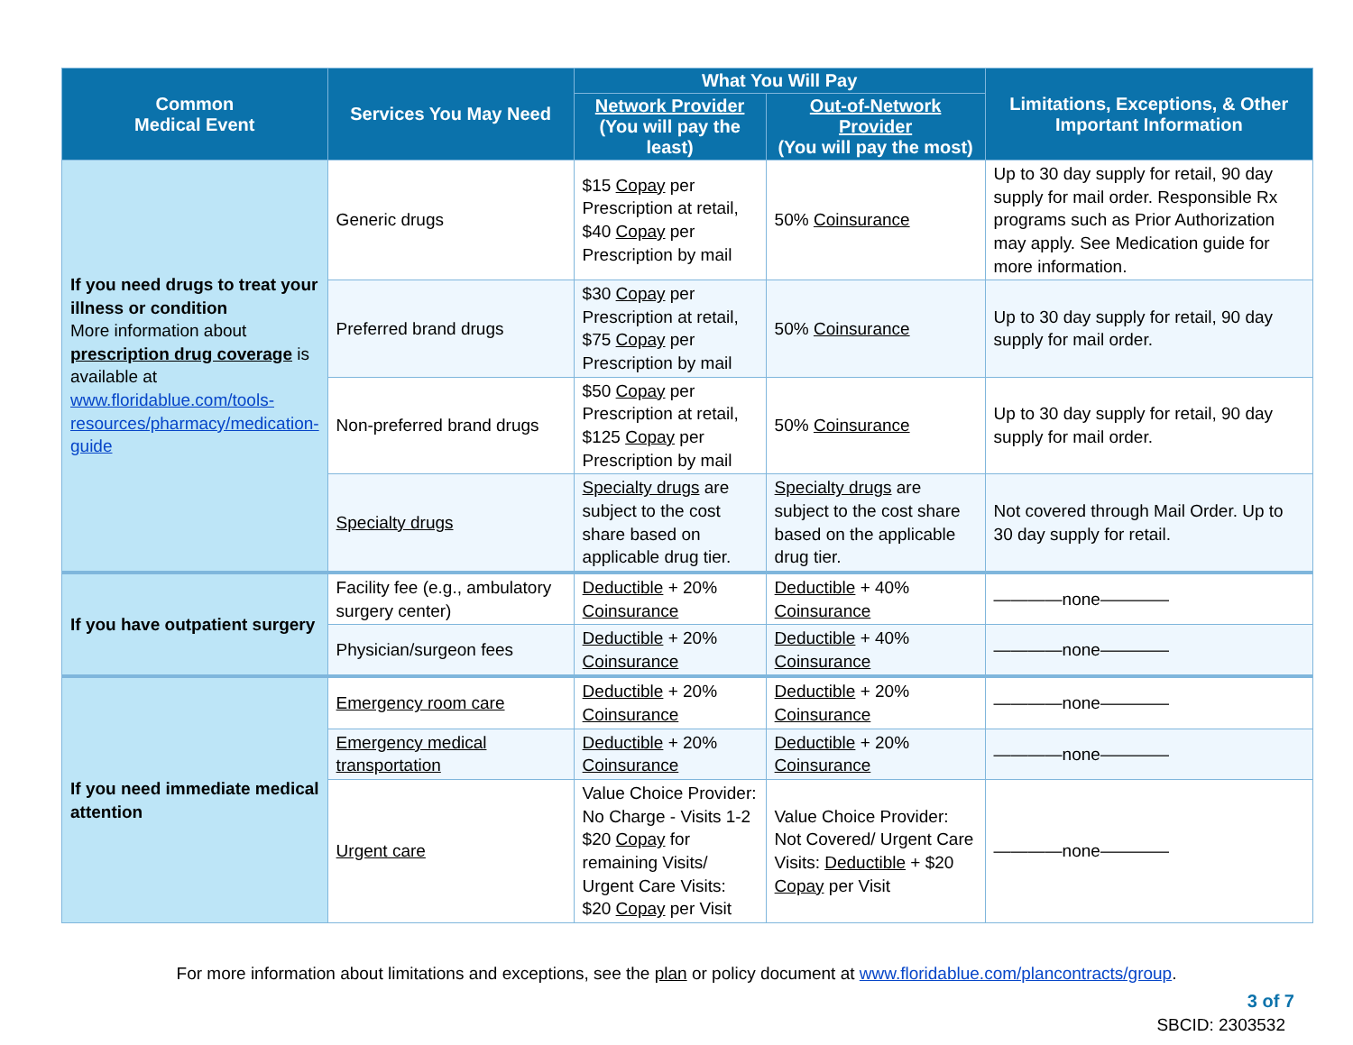| Common Medical Event | Services You May Need | What You Will Pay | | Limitations, Exceptions, & Other Important Information |
| --- | --- | --- | --- | --- |
| | | Network Provider (You will pay the least) | Out-of-Network Provider (You will pay the most) | |
| If you need drugs to treat your illness or condition More information about prescription drug coverage is available at www.floridablue.com/tools-resources/pharmacy/medication-guide | Generic drugs | $15 Copay per Prescription at retail, $40 Copay per Prescription by mail | 50% Coinsurance | Up to 30 day supply for retail, 90 day supply for mail order. Responsible Rx programs such as Prior Authorization may apply. See Medication guide for more information. |
| | Preferred brand drugs | $30 Copay per Prescription at retail, $75 Copay per Prescription by mail | 50% Coinsurance | Up to 30 day supply for retail, 90 day supply for mail order. |
| | Non-preferred brand drugs | $50 Copay per Prescription at retail, $125 Copay per Prescription by mail | 50% Coinsurance | Up to 30 day supply for retail, 90 day supply for mail order. |
| | Specialty drugs | Specialty drugs are subject to the cost share based on applicable drug tier. | Specialty drugs are subject to the cost share based on the applicable drug tier. | Not covered through Mail Order. Up to 30 day supply for retail. |
| If you have outpatient surgery | Facility fee (e.g., ambulatory surgery center) | Deductible + 20% Coinsurance | Deductible + 40% Coinsurance | ————none———— |
| | Physician/surgeon fees | Deductible + 20% Coinsurance | Deductible + 40% Coinsurance | ————none———— |
| If you need immediate medical attention | Emergency room care | Deductible + 20% Coinsurance | Deductible + 20% Coinsurance | ————none———— |
| | Emergency medical transportation | Deductible + 20% Coinsurance | Deductible + 20% Coinsurance | ————none———— |
| | Urgent care | Value Choice Provider: No Charge - Visits 1-2 $20 Copay for remaining Visits/ Urgent Care Visits: $20 Copay per Visit | Value Choice Provider: Not Covered/ Urgent Care Visits: Deductible + $20 Copay per Visit | ————none———— |
For more information about limitations and exceptions, see the plan or policy document at www.floridablue.com/plancontracts/group.
3 of 7
SBCID: 2303532